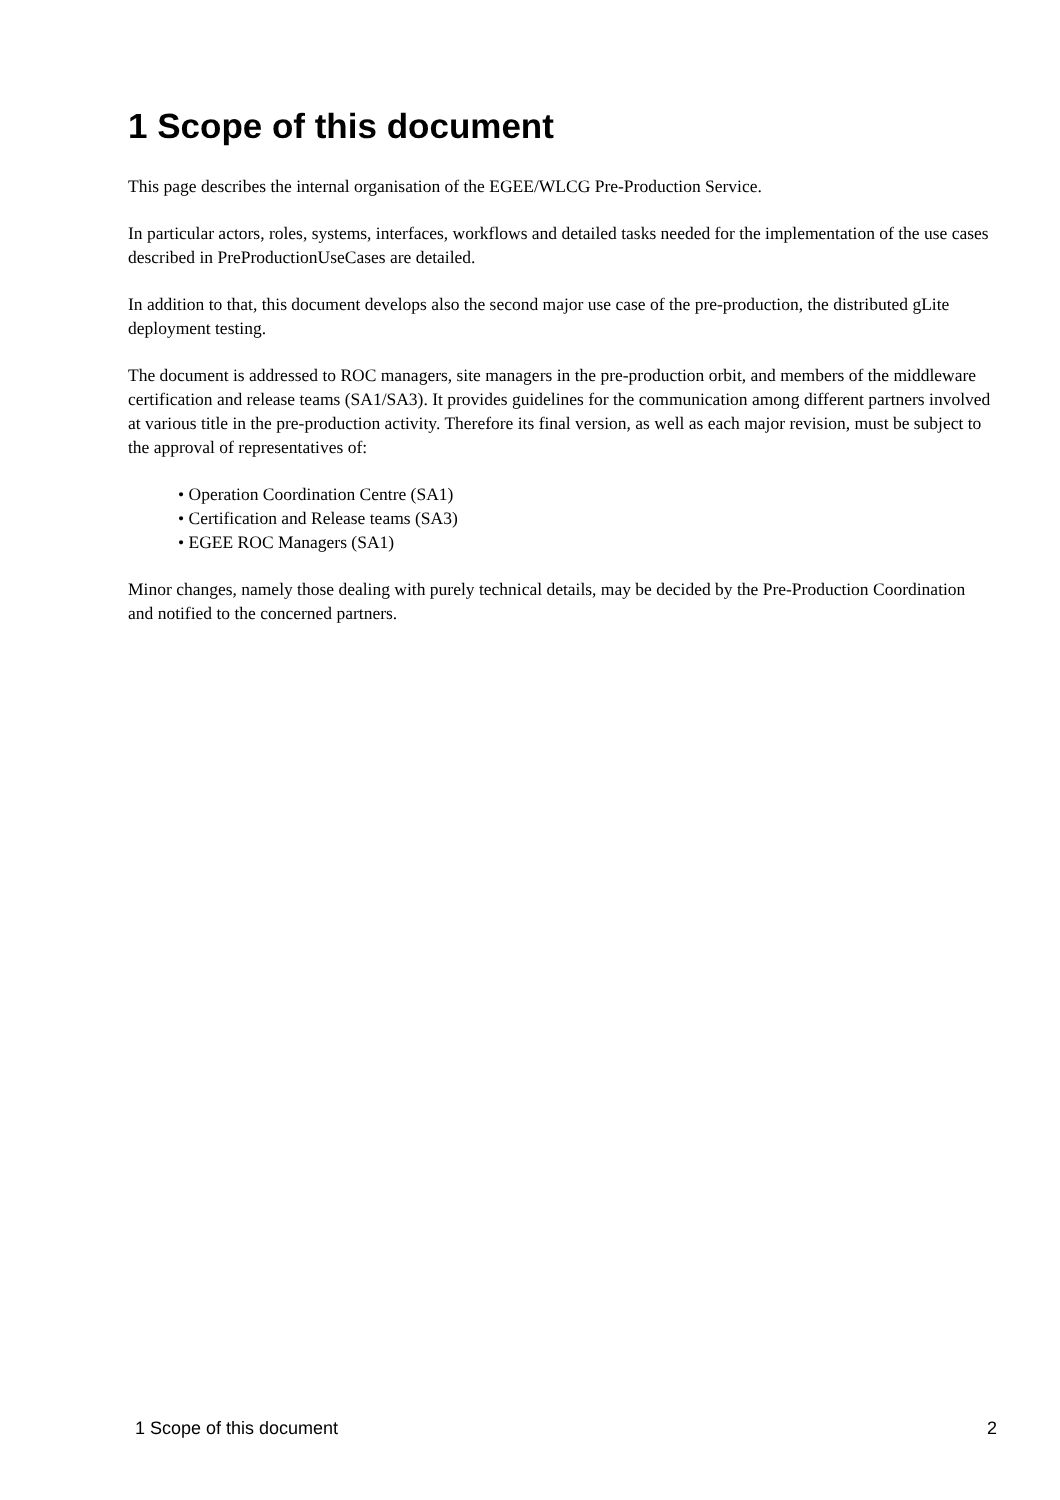1 Scope of this document
This page describes the internal organisation of the EGEE/WLCG Pre-Production Service.
In particular actors, roles, systems, interfaces, workflows and detailed tasks needed for the implementation of the use cases described in PreProductionUseCases are detailed.
In addition to that, this document develops also the second major use case of the pre-production, the distributed gLite deployment testing.
The document is addressed to ROC managers, site managers in the pre-production orbit, and members of the middleware certification and release teams (SA1/SA3). It provides guidelines for the communication among different partners involved at various title in the pre-production activity. Therefore its final version, as well as each major revision, must be subject to the approval of representatives of:
• Operation Coordination Centre (SA1)
• Certification and Release teams (SA3)
• EGEE ROC Managers (SA1)
Minor changes, namely those dealing with purely technical details, may be decided by the Pre-Production Coordination and notified to the concerned partners.
1 Scope of this document 2